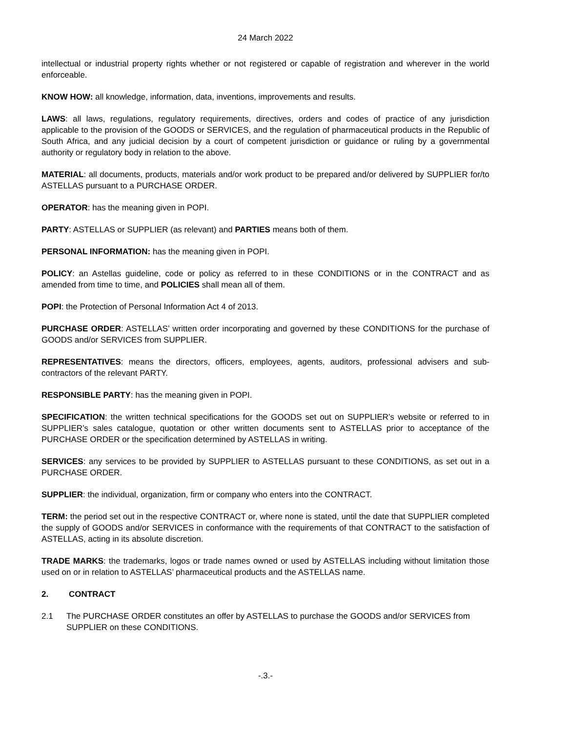24 March 2022
intellectual or industrial property rights whether or not registered or capable of registration and wherever in the world enforceable.
KNOW HOW: all knowledge, information, data, inventions, improvements and results.
LAWS: all laws, regulations, regulatory requirements, directives, orders and codes of practice of any jurisdiction applicable to the provision of the GOODS or SERVICES, and the regulation of pharmaceutical products in the Republic of South Africa, and any judicial decision by a court of competent jurisdiction or guidance or ruling by a governmental authority or regulatory body in relation to the above.
MATERIAL: all documents, products, materials and/or work product to be prepared and/or delivered by SUPPLIER for/to ASTELLAS pursuant to a PURCHASE ORDER.
OPERATOR: has the meaning given in POPI.
PARTY: ASTELLAS or SUPPLIER (as relevant) and PARTIES means both of them.
PERSONAL INFORMATION: has the meaning given in POPI.
POLICY: an Astellas guideline, code or policy as referred to in these CONDITIONS or in the CONTRACT and as amended from time to time, and POLICIES shall mean all of them.
POPI: the Protection of Personal Information Act 4 of 2013.
PURCHASE ORDER: ASTELLAS’ written order incorporating and governed by these CONDITIONS for the purchase of GOODS and/or SERVICES from SUPPLIER.
REPRESENTATIVES: means the directors, officers, employees, agents, auditors, professional advisers and sub-contractors of the relevant PARTY.
RESPONSIBLE PARTY: has the meaning given in POPI.
SPECIFICATION: the written technical specifications for the GOODS set out on SUPPLIER’s website or referred to in SUPPLIER’s sales catalogue, quotation or other written documents sent to ASTELLAS prior to acceptance of the PURCHASE ORDER or the specification determined by ASTELLAS in writing.
SERVICES: any services to be provided by SUPPLIER to ASTELLAS pursuant to these CONDITIONS, as set out in a PURCHASE ORDER.
SUPPLIER: the individual, organization, firm or company who enters into the CONTRACT.
TERM: the period set out in the respective CONTRACT or, where none is stated, until the date that SUPPLIER completed the supply of GOODS and/or SERVICES in conformance with the requirements of that CONTRACT to the satisfaction of ASTELLAS, acting in its absolute discretion.
TRADE MARKS: the trademarks, logos or trade names owned or used by ASTELLAS including without limitation those used on or in relation to ASTELLAS’ pharmaceutical products and the ASTELLAS name.
2. CONTRACT
2.1 The PURCHASE ORDER constitutes an offer by ASTELLAS to purchase the GOODS and/or SERVICES from SUPPLIER on these CONDITIONS.
-.3.-